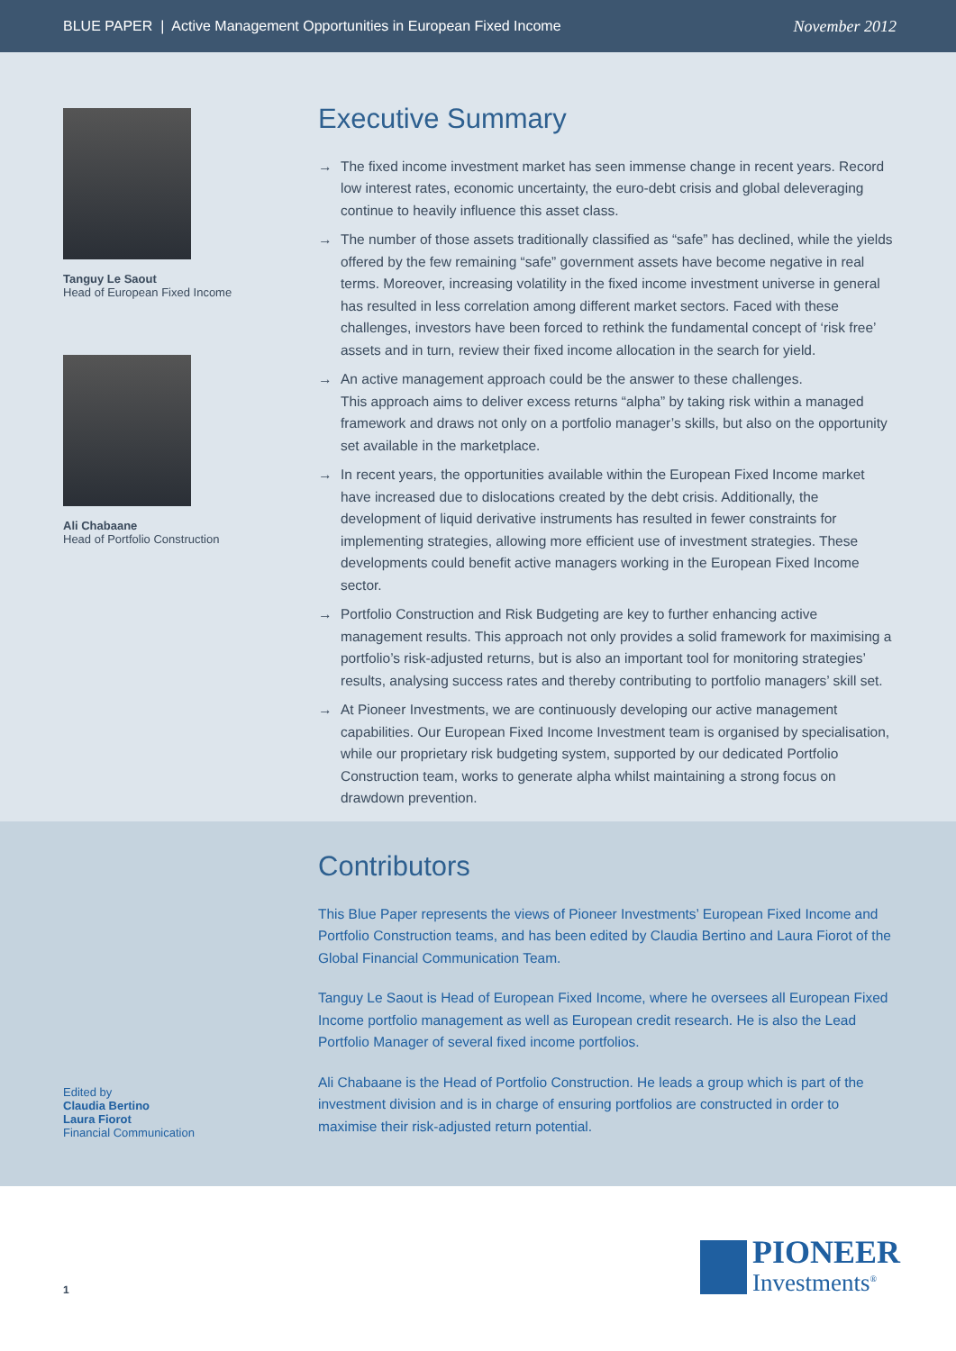BLUE PAPER | Active Management Opportunities in European Fixed Income
November 2012
Tanguy Le Saout
Head of European Fixed Income
Ali Chabaane
Head of Portfolio Construction
Executive Summary
→ The fixed income investment market has seen immense change in recent years. Record low interest rates, economic uncertainty, the euro-debt crisis and global deleveraging continue to heavily influence this asset class.
→ The number of those assets traditionally classified as “safe” has declined, while the yields offered by the few remaining “safe” government assets have become negative in real terms. Moreover, increasing volatility in the fixed income investment universe in general has resulted in less correlation among different market sectors. Faced with these challenges, investors have been forced to rethink the fundamental concept of ‘risk free’ assets and in turn, review their fixed income allocation in the search for yield.
→ An active management approach could be the answer to these challenges.
This approach aims to deliver excess returns “alpha” by taking risk within a managed framework and draws not only on a portfolio manager’s skills, but also on the opportunity set available in the marketplace.
→ In recent years, the opportunities available within the European Fixed Income market have increased due to dislocations created by the debt crisis. Additionally, the development of liquid derivative instruments has resulted in fewer constraints for implementing strategies, allowing more efficient use of investment strategies. These developments could benefit active managers working in the European Fixed Income sector.
→ Portfolio Construction and Risk Budgeting are key to further enhancing active management results. This approach not only provides a solid framework for maximising a portfolio’s risk-adjusted returns, but is also an important tool for monitoring strategies’ results, analysing success rates and thereby contributing to portfolio managers’ skill set.
→ At Pioneer Investments, we are continuously developing our active management capabilities. Our European Fixed Income Investment team is organised by specialisation, while our proprietary risk budgeting system, supported by our dedicated Portfolio Construction team, works to generate alpha whilst maintaining a strong focus on drawdown prevention.
Edited by
Claudia Bertino
Laura Fiorot
Financial Communication
Contributors
This Blue Paper represents the views of Pioneer Investments’ European Fixed Income and Portfolio Construction teams, and has been edited by Claudia Bertino and Laura Fiorot of the Global Financial Communication Team.
Tanguy Le Saout is Head of European Fixed Income, where he oversees all European Fixed Income portfolio management as well as European credit research. He is also the Lead Portfolio Manager of several fixed income portfolios.
Ali Chabaane is the Head of Portfolio Construction. He leads a group which is part of the investment division and is in charge of ensuring portfolios are constructed in order to maximise their risk-adjusted return potential.
1
PIONEER
Investments<sup>®</sup>